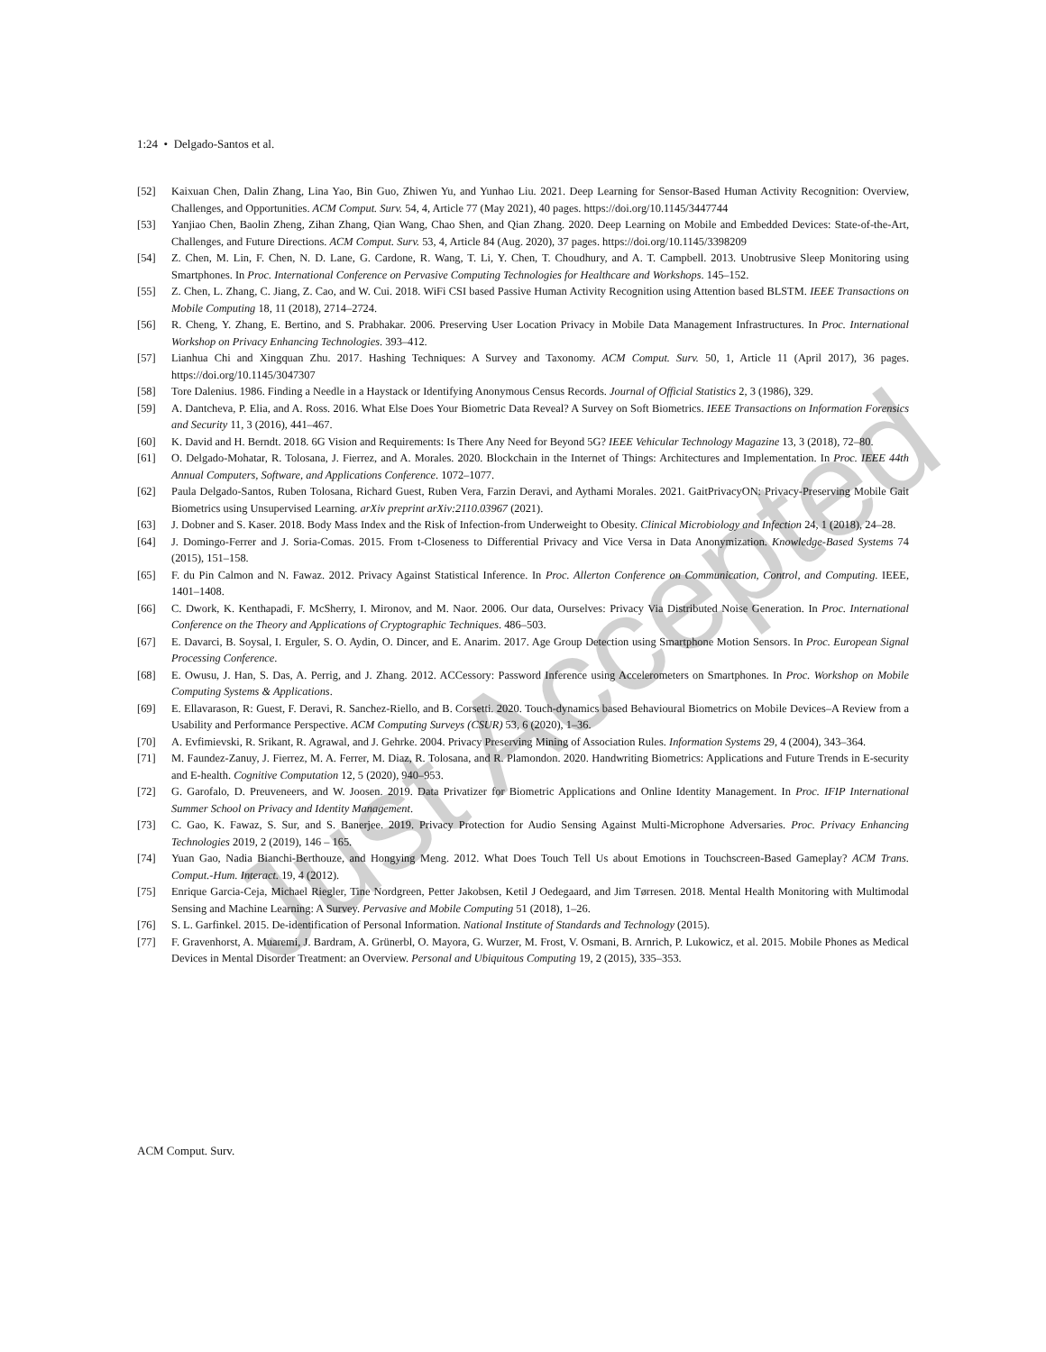1:24 • Delgado-Santos et al.
[52] Kaixuan Chen, Dalin Zhang, Lina Yao, Bin Guo, Zhiwen Yu, and Yunhao Liu. 2021. Deep Learning for Sensor-Based Human Activity Recognition: Overview, Challenges, and Opportunities. ACM Comput. Surv. 54, 4, Article 77 (May 2021), 40 pages. https://doi.org/10.1145/3447744
[53] Yanjiao Chen, Baolin Zheng, Zihan Zhang, Qian Wang, Chao Shen, and Qian Zhang. 2020. Deep Learning on Mobile and Embedded Devices: State-of-the-Art, Challenges, and Future Directions. ACM Comput. Surv. 53, 4, Article 84 (Aug. 2020), 37 pages. https://doi.org/10.1145/3398209
[54] Z. Chen, M. Lin, F. Chen, N. D. Lane, G. Cardone, R. Wang, T. Li, Y. Chen, T. Choudhury, and A. T. Campbell. 2013. Unobtrusive Sleep Monitoring using Smartphones. In Proc. International Conference on Pervasive Computing Technologies for Healthcare and Workshops. 145–152.
[55] Z. Chen, L. Zhang, C. Jiang, Z. Cao, and W. Cui. 2018. WiFi CSI based Passive Human Activity Recognition using Attention based BLSTM. IEEE Transactions on Mobile Computing 18, 11 (2018), 2714–2724.
[56] R. Cheng, Y. Zhang, E. Bertino, and S. Prabhakar. 2006. Preserving User Location Privacy in Mobile Data Management Infrastructures. In Proc. International Workshop on Privacy Enhancing Technologies. 393–412.
[57] Lianhua Chi and Xingquan Zhu. 2017. Hashing Techniques: A Survey and Taxonomy. ACM Comput. Surv. 50, 1, Article 11 (April 2017), 36 pages. https://doi.org/10.1145/3047307
[58] Tore Dalenius. 1986. Finding a Needle in a Haystack or Identifying Anonymous Census Records. Journal of Official Statistics 2, 3 (1986), 329.
[59] A. Dantcheva, P. Elia, and A. Ross. 2016. What Else Does Your Biometric Data Reveal? A Survey on Soft Biometrics. IEEE Transactions on Information Forensics and Security 11, 3 (2016), 441–467.
[60] K. David and H. Berndt. 2018. 6G Vision and Requirements: Is There Any Need for Beyond 5G? IEEE Vehicular Technology Magazine 13, 3 (2018), 72–80.
[61] O. Delgado-Mohatar, R. Tolosana, J. Fierrez, and A. Morales. 2020. Blockchain in the Internet of Things: Architectures and Implementation. In Proc. IEEE 44th Annual Computers, Software, and Applications Conference. 1072–1077.
[62] Paula Delgado-Santos, Ruben Tolosana, Richard Guest, Ruben Vera, Farzin Deravi, and Aythami Morales. 2021. GaitPrivacyON: Privacy-Preserving Mobile Gait Biometrics using Unsupervised Learning. arXiv preprint arXiv:2110.03967 (2021).
[63] J. Dobner and S. Kaser. 2018. Body Mass Index and the Risk of Infection-from Underweight to Obesity. Clinical Microbiology and Infection 24, 1 (2018), 24–28.
[64] J. Domingo-Ferrer and J. Soria-Comas. 2015. From t-Closeness to Differential Privacy and Vice Versa in Data Anonymization. Knowledge-Based Systems 74 (2015), 151–158.
[65] F. du Pin Calmon and N. Fawaz. 2012. Privacy Against Statistical Inference. In Proc. Allerton Conference on Communication, Control, and Computing. IEEE, 1401–1408.
[66] C. Dwork, K. Kenthapadi, F. McSherry, I. Mironov, and M. Naor. 2006. Our data, Ourselves: Privacy Via Distributed Noise Generation. In Proc. International Conference on the Theory and Applications of Cryptographic Techniques. 486–503.
[67] E. Davarci, B. Soysal, I. Erguler, S. O. Aydin, O. Dincer, and E. Anarim. 2017. Age Group Detection using Smartphone Motion Sensors. In Proc. European Signal Processing Conference.
[68] E. Owusu, J. Han, S. Das, A. Perrig, and J. Zhang. 2012. ACCessory: Password Inference using Accelerometers on Smartphones. In Proc. Workshop on Mobile Computing Systems & Applications.
[69] E. Ellavarason, R: Guest, F. Deravi, R. Sanchez-Riello, and B. Corsetti. 2020. Touch-dynamics based Behavioural Biometrics on Mobile Devices–A Review from a Usability and Performance Perspective. ACM Computing Surveys (CSUR) 53, 6 (2020), 1–36.
[70] A. Evfimievski, R. Srikant, R. Agrawal, and J. Gehrke. 2004. Privacy Preserving Mining of Association Rules. Information Systems 29, 4 (2004), 343–364.
[71] M. Faundez-Zanuy, J. Fierrez, M. A. Ferrer, M. Diaz, R. Tolosana, and R. Plamondon. 2020. Handwriting Biometrics: Applications and Future Trends in E-security and E-health. Cognitive Computation 12, 5 (2020), 940–953.
[72] G. Garofalo, D. Preuveneers, and W. Joosen. 2019. Data Privatizer for Biometric Applications and Online Identity Management. In Proc. IFIP International Summer School on Privacy and Identity Management.
[73] C. Gao, K. Fawaz, S. Sur, and S. Banerjee. 2019. Privacy Protection for Audio Sensing Against Multi-Microphone Adversaries. Proc. Privacy Enhancing Technologies 2019, 2 (2019), 146 – 165.
[74] Yuan Gao, Nadia Bianchi-Berthouze, and Hongying Meng. 2012. What Does Touch Tell Us about Emotions in Touchscreen-Based Gameplay? ACM Trans. Comput.-Hum. Interact. 19, 4 (2012).
[75] Enrique Garcia-Ceja, Michael Riegler, Tine Nordgreen, Petter Jakobsen, Ketil J Oedegaard, and Jim Tørresen. 2018. Mental Health Monitoring with Multimodal Sensing and Machine Learning: A Survey. Pervasive and Mobile Computing 51 (2018), 1–26.
[76] S. L. Garfinkel. 2015. De-identification of Personal Information. National Institute of Standards and Technology (2015).
[77] F. Gravenhorst, A. Muaremi, J. Bardram, A. Grünerbl, O. Mayora, G. Wurzer, M. Frost, V. Osmani, B. Arnrich, P. Lukowicz, et al. 2015. Mobile Phones as Medical Devices in Mental Disorder Treatment: an Overview. Personal and Ubiquitous Computing 19, 2 (2015), 335–353.
ACM Comput. Surv.
Just Accepted